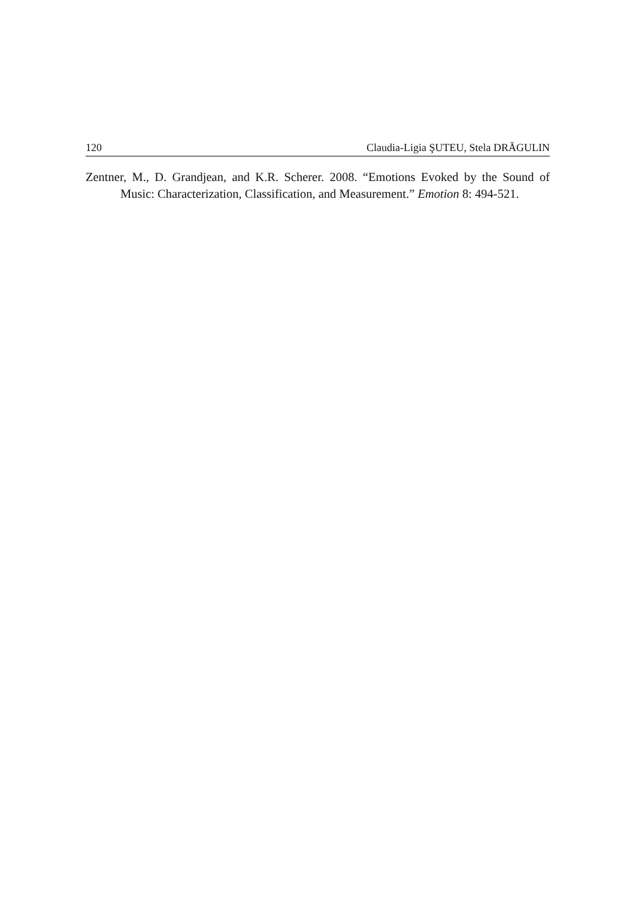120 Claudia-Ligia ŞUTEU, Stela DRĂGULIN
Zentner, M., D. Grandjean, and K.R. Scherer. 2008. “Emotions Evoked by the Sound of Music: Characterization, Classification, and Measurement.” Emotion 8: 494-521.